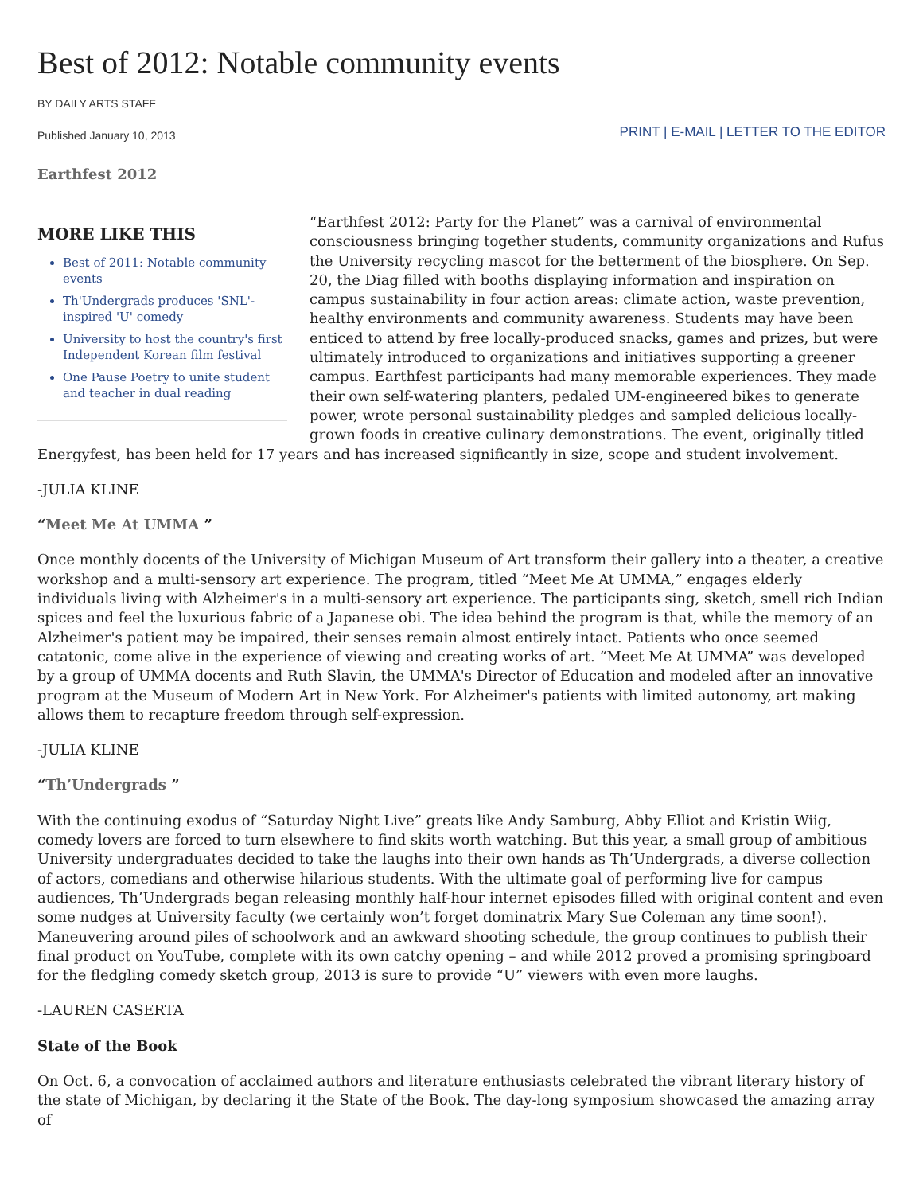Best of 2012: Notable community events
BY DAILY ARTS STAFF
Published January 10, 2013
PRINT | E-MAIL | LETTER TO THE EDITOR
Earthfest 2012
MORE LIKE THIS
Best of 2011: Notable community events
Th'Undergrads produces 'SNL'-inspired 'U' comedy
University to host the country's first Independent Korean film festival
One Pause Poetry to unite student and teacher in dual reading
“Earthfest 2012: Party for the Planet” was a carnival of environmental consciousness bringing together students, community organizations and Rufus the University recycling mascot for the betterment of the biosphere. On Sep. 20, the Diag filled with booths displaying information and inspiration on campus sustainability in four action areas: climate action, waste prevention, healthy environments and community awareness. Students may have been enticed to attend by free locally-produced snacks, games and prizes, but were ultimately introduced to organizations and initiatives supporting a greener campus. Earthfest participants had many memorable experiences. They made their own self-watering planters, pedaled UM-engineered bikes to generate power, wrote personal sustainability pledges and sampled delicious locally-grown foods in creative culinary demonstrations. The event, originally titled Energyfest, has been held for 17 years and has increased significantly in size, scope and student involvement.
-JULIA KLINE
“Meet Me At UMMA ”
Once monthly docents of the University of Michigan Museum of Art transform their gallery into a theater, a creative workshop and a multi-sensory art experience. The program, titled “Meet Me At UMMA,” engages elderly individuals living with Alzheimer's in a multi-sensory art experience. The participants sing, sketch, smell rich Indian spices and feel the luxurious fabric of a Japanese obi. The idea behind the program is that, while the memory of an Alzheimer's patient may be impaired, their senses remain almost entirely intact. Patients who once seemed catatonic, come alive in the experience of viewing and creating works of art. “Meet Me At UMMA” was developed by a group of UMMA docents and Ruth Slavin, the UMMA's Director of Education and modeled after an innovative program at the Museum of Modern Art in New York. For Alzheimer's patients with limited autonomy, art making allows them to recapture freedom through self-expression.
-JULIA KLINE
“Th’Undergrads ”
With the continuing exodus of “Saturday Night Live” greats like Andy Samburg, Abby Elliot and Kristin Wiig, comedy lovers are forced to turn elsewhere to find skits worth watching. But this year, a small group of ambitious University undergraduates decided to take the laughs into their own hands as Th’Undergrads, a diverse collection of actors, comedians and otherwise hilarious students. With the ultimate goal of performing live for campus audiences, Th’Undergrads began releasing monthly half-hour internet episodes filled with original content and even some nudges at University faculty (we certainly won’t forget dominatrix Mary Sue Coleman any time soon!). Maneuvering around piles of schoolwork and an awkward shooting schedule, the group continues to publish their final product on YouTube, complete with its own catchy opening – and while 2012 proved a promising springboard for the fledgling comedy sketch group, 2013 is sure to provide “U” viewers with even more laughs.
-LAUREN CASERTA
State of the Book
On Oct. 6, a convocation of acclaimed authors and literature enthusiasts celebrated the vibrant literary history of the state of Michigan, by declaring it the State of the Book. The day-long symposium showcased the amazing array of